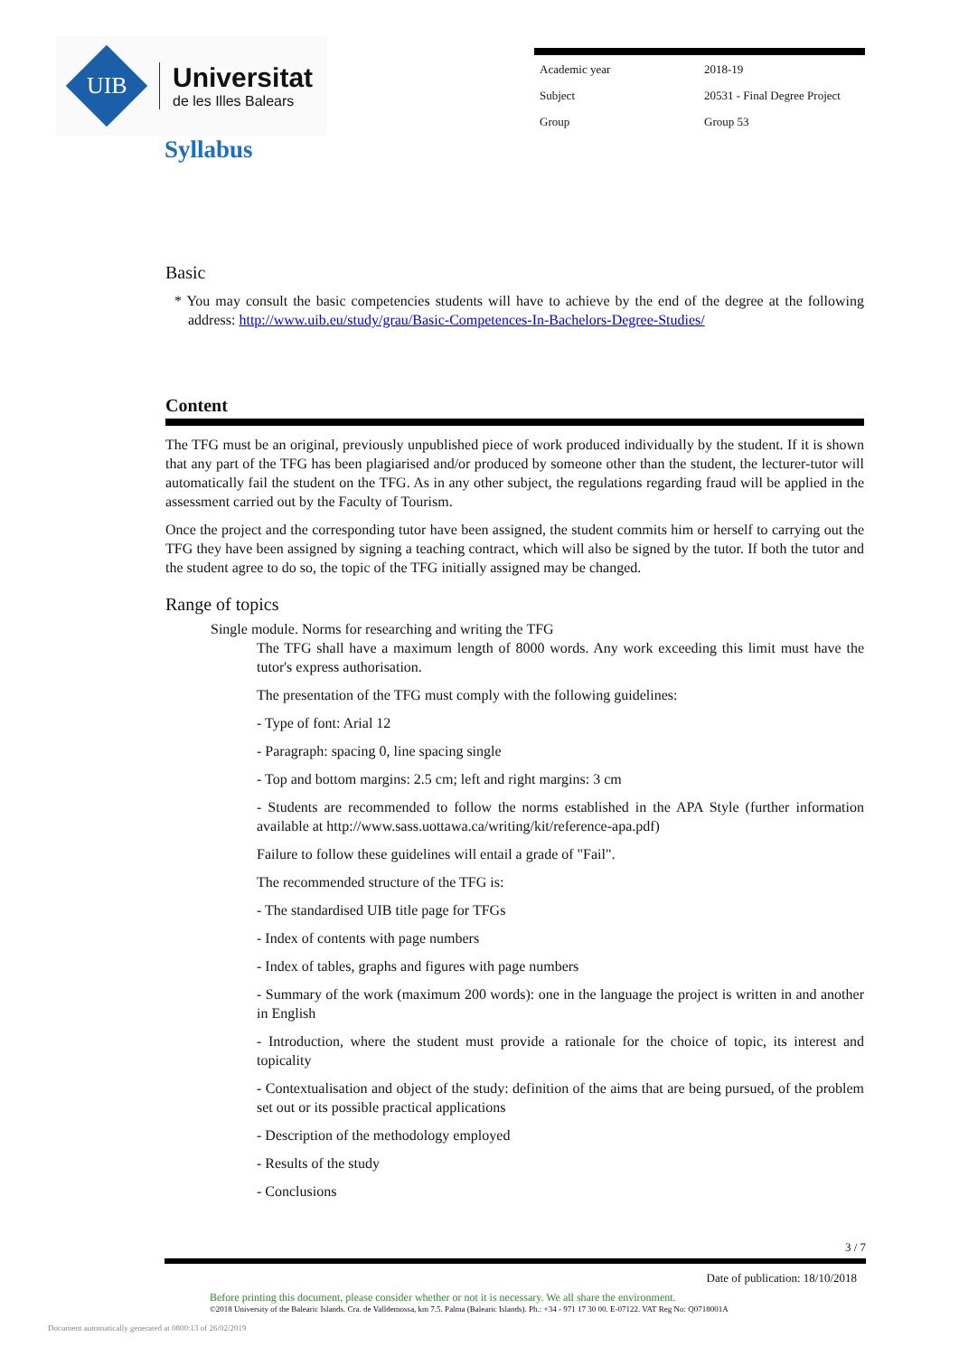UIB
Universitat
de les Illes Balears
| Academic year | 2018-19 |
| Subject | 20531 - Final Degree Project |
| Group | Group 53 |
Syllabus
Basic
* You may consult the basic competencies students will have to achieve by the end of the degree at the following address: http://www.uib.eu/study/grau/Basic-Competences-In-Bachelors-Degree-Studies/
Content
The TFG must be an original, previously unpublished piece of work produced individually by the student. If it is shown that any part of the TFG has been plagiarised and/or produced by someone other than the student, the lecturer-tutor will automatically fail the student on the TFG. As in any other subject, the regulations regarding fraud will be applied in the assessment carried out by the Faculty of Tourism.
Once the project and the corresponding tutor have been assigned, the student commits him or herself to carrying out the TFG they have been assigned by signing a teaching contract, which will also be signed by the tutor. If both the tutor and the student agree to do so, the topic of the TFG initially assigned may be changed.
Range of topics
Single module. Norms for researching and writing the TFG
The TFG shall have a maximum length of 8000 words. Any work exceeding this limit must have the tutor's express authorisation.
The presentation of the TFG must comply with the following guidelines:
- Type of font: Arial 12
- Paragraph: spacing 0, line spacing single
- Top and bottom margins: 2.5 cm; left and right margins: 3 cm
- Students are recommended to follow the norms established in the APA Style (further information available at http://www.sass.uottawa.ca/writing/kit/reference-apa.pdf)
Failure to follow these guidelines will entail a grade of "Fail".
The recommended structure of the TFG is:
- The standardised UIB title page for TFGs
- Index of contents with page numbers
- Index of tables, graphs and figures with page numbers
- Summary of the work (maximum 200 words): one in the language the project is written in and another in English
- Introduction, where the student must provide a rationale for the choice of topic, its interest and topicality
- Contextualisation and object of the study: definition of the aims that are being pursued, of the problem set out or its possible practical applications
- Description of the methodology employed
- Results of the study
- Conclusions
3 / 7
Date of publication: 18/10/2018
Before printing this document, please consider whether or not it is necessary. We all share the environment.
©2018 University of the Balearic Islands. Cra. de Valldemossa, km 7.5. Palma (Balearic Islands). Ph.: +34 - 971 17 30 00. E-07122. VAT Reg No: Q0718001A
Document automatically generated at 0800:13 of 26/02/2019